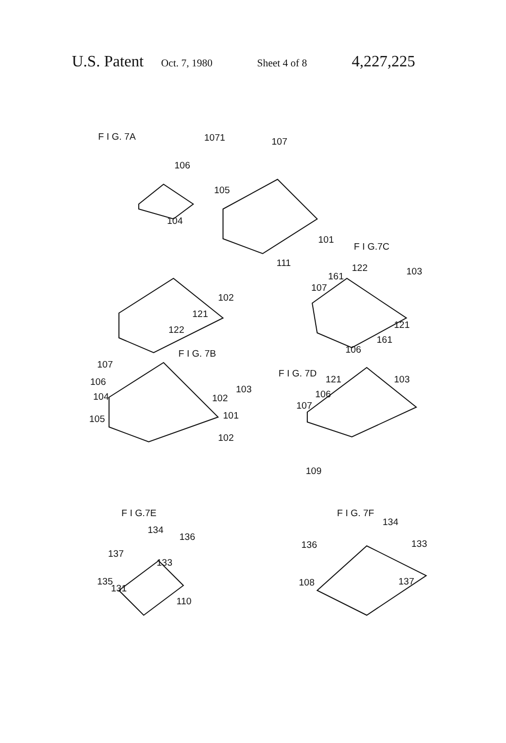U.S. Patent Oct. 7, 1980 Sheet 4 of 8 4,227,225
F I G. 7A
1071
107
106
105
104
101
111
102
121
122
F I G.7C
122
103
161
107
121
161
106
F I G. 7B
107
106
104
103
102
105
101
102
F I G. 7D
121
103
106
107
109
F I G.7E
134
136
137
133
135
131
110
F I G. 7F
134
136
133
137
108